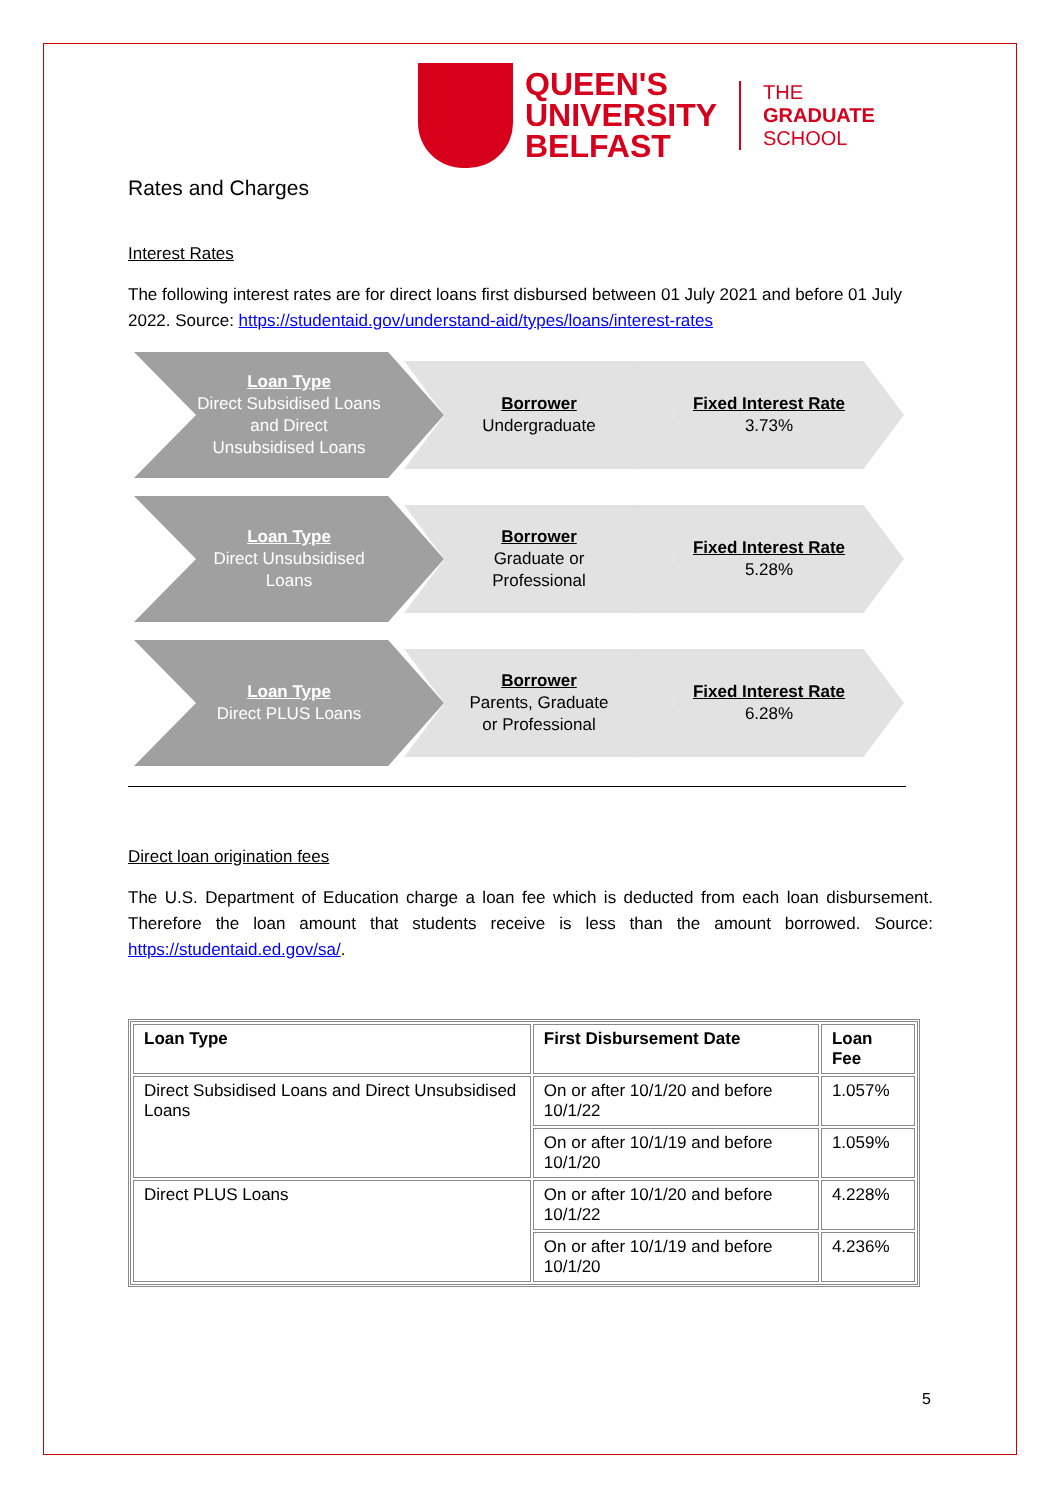QUEEN'S
UNIVERSITY
BELFAST
THE
GRADUATE
SCHOOL
Rates and Charges
Interest Rates
The following interest rates are for direct loans first disbursed between 01 July 2021 and before 01 July 2022. Source: https://studentaid.gov/understand-aid/types/loans/interest-rates
Loan Type
Direct Subsidised Loans
and Direct
Unsubsidised Loans
Borrower
Undergraduate
Fixed Interest Rate
3.73%
Loan Type
Direct Unsubsidised
Loans
Borrower
Graduate or
Professional
Fixed Interest Rate
5.28%
Loan Type
Direct PLUS Loans
Borrower
Parents, Graduate
or Professional
Fixed Interest Rate
6.28%
Direct loan origination fees
The U.S. Department of Education charge a loan fee which is deducted from each loan disbursement. Therefore the loan amount that students receive is less than the amount borrowed. Source: https://studentaid.ed.gov/sa/.
| Loan Type | First Disbursement Date | Loan Fee |
| --- | --- | --- |
| Direct Subsidised Loans and Direct Unsubsidised Loans | On or after 10/1/20 and before 10/1/22 | 1.057% |
| | On or after 10/1/19 and before 10/1/20 | 1.059% |
| Direct PLUS Loans | On or after 10/1/20 and before 10/1/22 | 4.228% |
| | On or after 10/1/19 and before 10/1/20 | 4.236% |
5